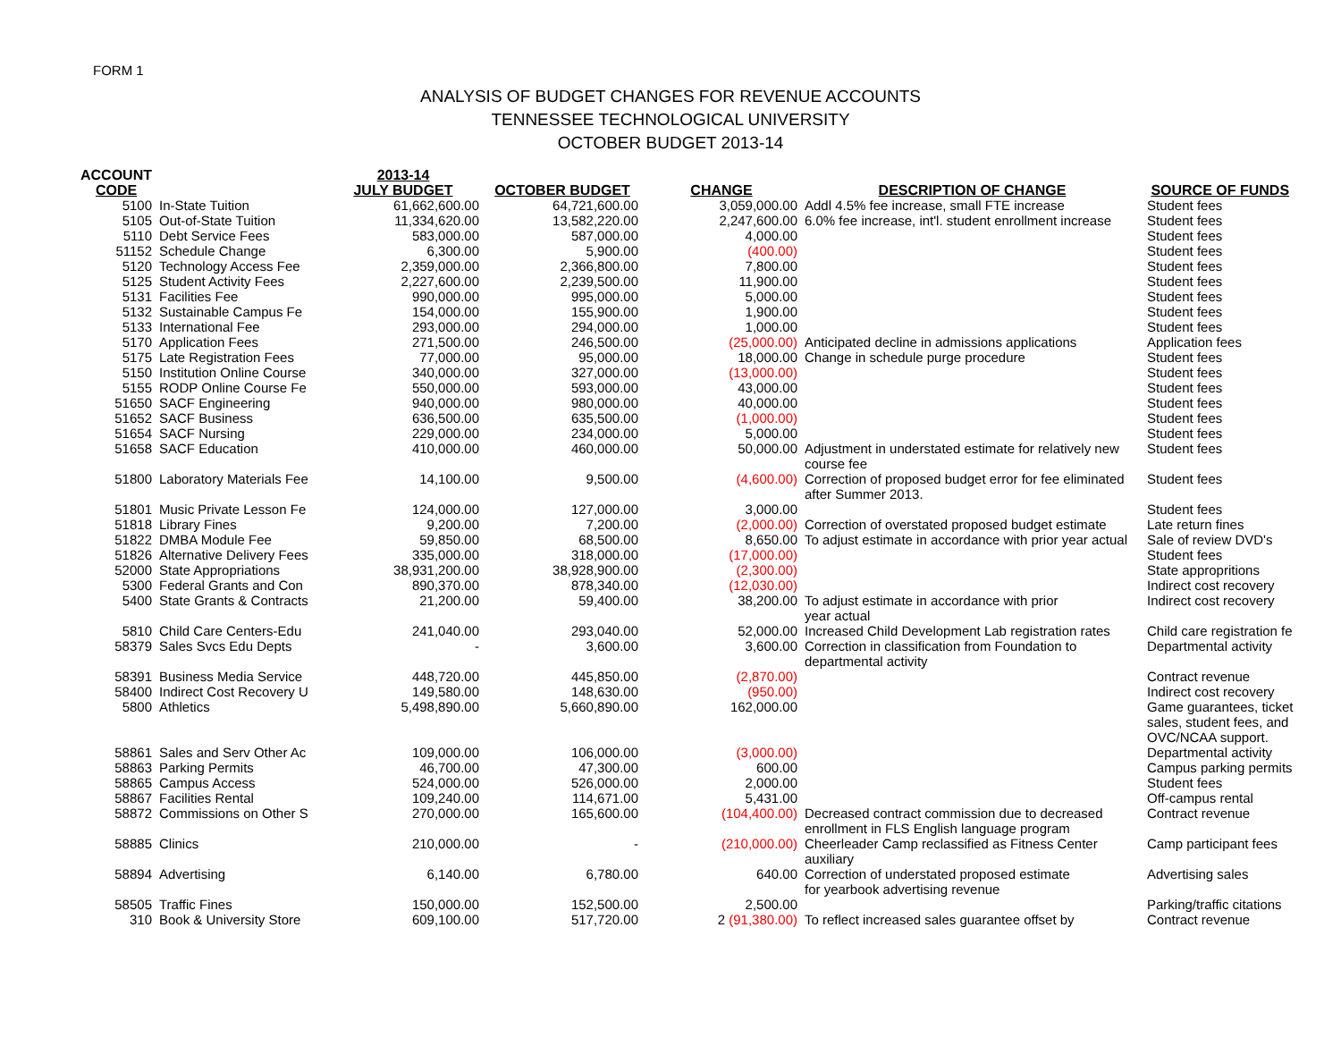FORM 1
ANALYSIS OF BUDGET CHANGES FOR REVENUE ACCOUNTS
TENNESSEE TECHNOLOGICAL UNIVERSITY
OCTOBER BUDGET 2013-14
| ACCOUNT CODE | | 2013-14 JULY BUDGET | OCTOBER BUDGET | CHANGE | DESCRIPTION OF CHANGE | SOURCE OF FUNDS |
| --- | --- | --- | --- | --- | --- | --- |
| 5100 | In-State Tuition | 61,662,600.00 | 64,721,600.00 | 3,059,000.00 | Addl 4.5% fee increase, small FTE increase | Student fees |
| 5105 | Out-of-State Tuition | 11,334,620.00 | 13,582,220.00 | 2,247,600.00 | 6.0% fee increase, int'l. student enrollment increase | Student fees |
| 5110 | Debt Service Fees | 583,000.00 | 587,000.00 | 4,000.00 | | Student fees |
| 51152 | Schedule Change | 6,300.00 | 5,900.00 | (400.00) | | Student fees |
| 5120 | Technology Access Fee | 2,359,000.00 | 2,366,800.00 | 7,800.00 | | Student fees |
| 5125 | Student Activity Fees | 2,227,600.00 | 2,239,500.00 | 11,900.00 | | Student fees |
| 5131 | Facilities Fee | 990,000.00 | 995,000.00 | 5,000.00 | | Student fees |
| 5132 | Sustainable Campus Fe | 154,000.00 | 155,900.00 | 1,900.00 | | Student fees |
| 5133 | International Fee | 293,000.00 | 294,000.00 | 1,000.00 | | Student fees |
| 5170 | Application Fees | 271,500.00 | 246,500.00 | (25,000.00) | Anticipated decline in admissions applications | Application fees |
| 5175 | Late Registration Fees | 77,000.00 | 95,000.00 | 18,000.00 | Change in schedule purge procedure | Student fees |
| 5150 | Institution Online Course | 340,000.00 | 327,000.00 | (13,000.00) | | Student fees |
| 5155 | RODP Online Course Fe | 550,000.00 | 593,000.00 | 43,000.00 | | Student fees |
| 51650 | SACF Engineering | 940,000.00 | 980,000.00 | 40,000.00 | | Student fees |
| 51652 | SACF Business | 636,500.00 | 635,500.00 | (1,000.00) | | Student fees |
| 51654 | SACF Nursing | 229,000.00 | 234,000.00 | 5,000.00 | | Student fees |
| 51658 | SACF Education | 410,000.00 | 460,000.00 | 50,000.00 | Adjustment in understated estimate for relatively new course fee | Student fees |
| 51800 | Laboratory Materials Fee | 14,100.00 | 9,500.00 | (4,600.00) | Correction of proposed budget error for fee eliminated after Summer 2013. | Student fees |
| 51801 | Music Private Lesson Fe | 124,000.00 | 127,000.00 | 3,000.00 | | Student fees |
| 51818 | Library Fines | 9,200.00 | 7,200.00 | (2,000.00) | Correction of overstated proposed budget estimate | Late return fines |
| 51822 | DMBA Module Fee | 59,850.00 | 68,500.00 | 8,650.00 | To adjust estimate in accordance with prior year actual | Sale of review DVD's |
| 51826 | Alternative Delivery Fees | 335,000.00 | 318,000.00 | (17,000.00) | | Student fees |
| 52000 | State Appropriations | 38,931,200.00 | 38,928,900.00 | (2,300.00) | | State appropritions |
| 5300 | Federal Grants and Con | 890,370.00 | 878,340.00 | (12,030.00) | | Indirect cost recovery |
| 5400 | State Grants & Contracts | 21,200.00 | 59,400.00 | 38,200.00 | To adjust estimate in accordance with prior year actual | Indirect cost recovery |
| 5810 | Child Care Centers-Edu | 241,040.00 | 293,040.00 | 52,000.00 | Increased Child Development Lab registration rates | Child care registration fe |
| 58379 | Sales Svcs Edu Depts | - | 3,600.00 | 3,600.00 | Correction in classification from Foundation to departmental activity | Departmental activity |
| 58391 | Business Media Service | 448,720.00 | 445,850.00 | (2,870.00) | | Contract revenue |
| 58400 | Indirect Cost Recovery U | 149,580.00 | 148,630.00 | (950.00) | | Indirect cost recovery |
| 5800 | Athletics | 5,498,890.00 | 5,660,890.00 | 162,000.00 | | Game guarantees, ticket sales, student fees, and OVC/NCAA support. |
| 58861 | Sales and Serv Other Ac | 109,000.00 | 106,000.00 | (3,000.00) | | Departmental activity |
| 58863 | Parking Permits | 46,700.00 | 47,300.00 | 600.00 | | Campus parking permits |
| 58865 | Campus Access | 524,000.00 | 526,000.00 | 2,000.00 | | Student fees |
| 58867 | Facilities Rental | 109,240.00 | 114,671.00 | 5,431.00 | | Off-campus rental |
| 58872 | Commissions on Other S | 270,000.00 | 165,600.00 | (104,400.00) | Decreased contract commission due to decreased enrollment in FLS English language program | Contract revenue |
| 58885 | Clinics | 210,000.00 | - | (210,000.00) | Cheerleader Camp reclassified as Fitness Center auxiliary | Camp participant fees |
| 58894 | Advertising | 6,140.00 | 6,780.00 | 640.00 | Correction of understated proposed estimate for yearbook advertising revenue | Advertising sales |
| 58505 | Traffic Fines | 150,000.00 | 152,500.00 | 2,500.00 | | Parking/traffic citations |
| 310 | Book & University Store | 609,100.00 | 517,720.00 | 2 (91,380.00) | To reflect increased sales guarantee offset by | Contract revenue |